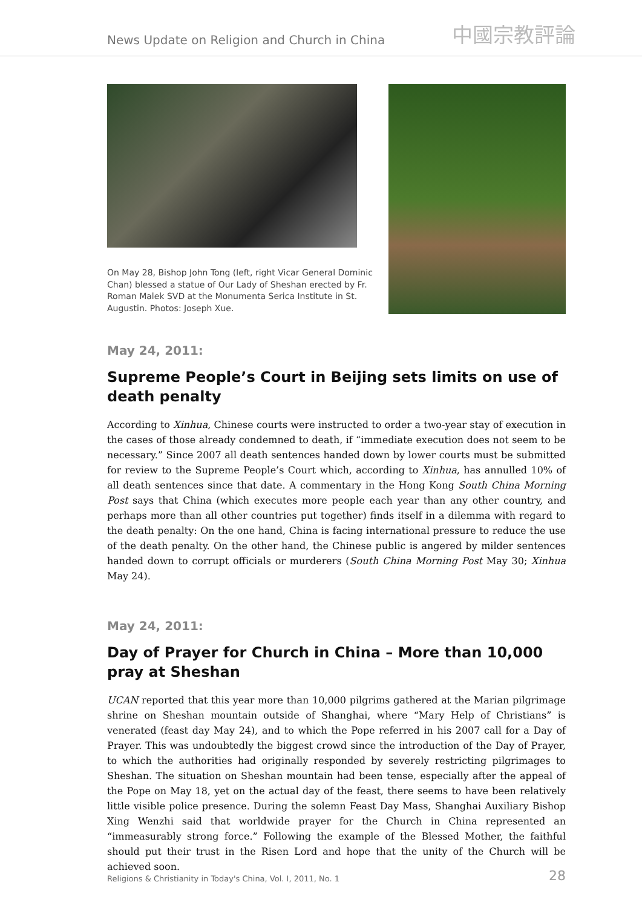News Update on Religion and Church in China
中國宗教評論
On May 28, Bishop John Tong (left, right Vicar General Dominic Chan) blessed a statue of Our Lady of Sheshan erected by Fr. Roman Malek SVD at the Monumenta Serica Institute in St. Augustin. Photos: Joseph Xue.
May 24, 2011:
Supreme People’s Court in Beijing sets limits on use of death penalty
According to Xinhua, Chinese courts were instructed to order a two-year stay of execution in the cases of those already condemned to death, if “immediate execution does not seem to be necessary.” Since 2007 all death sentences handed down by lower courts must be submitted for review to the Supreme People’s Court which, according to Xinhua, has annulled 10% of all death sentences since that date. A commentary in the Hong Kong South China Morning Post says that China (which executes more people each year than any other country, and perhaps more than all other countries put together) finds itself in a dilemma with regard to the death penalty: On the one hand, China is facing international pressure to reduce the use of the death penalty. On the other hand, the Chinese public is angered by milder sentences handed down to corrupt officials or murderers (South China Morning Post May 30; Xinhua May 24).
May 24, 2011:
Day of Prayer for Church in China – More than 10,000 pray at Sheshan
UCAN reported that this year more than 10,000 pilgrims gathered at the Marian pilgrimage shrine on Sheshan mountain outside of Shanghai, where “Mary Help of Christians” is venerated (feast day May 24), and to which the Pope referred in his 2007 call for a Day of Prayer. This was undoubtedly the biggest crowd since the introduction of the Day of Prayer, to which the authorities had originally responded by severely restricting pilgrimages to Sheshan. The situation on Sheshan mountain had been tense, especially after the appeal of the Pope on May 18, yet on the actual day of the feast, there seems to have been relatively little visible police presence. During the solemn Feast Day Mass, Shanghai Auxiliary Bishop Xing Wenzhi said that worldwide prayer for the Church in China represented an “immeasurably strong force.” Following the example of the Blessed Mother, the faithful should put their trust in the Risen Lord and hope that the unity of the Church will be achieved soon.
Religions & Christianity in Today's China, Vol. I, 2011, No. 1 28